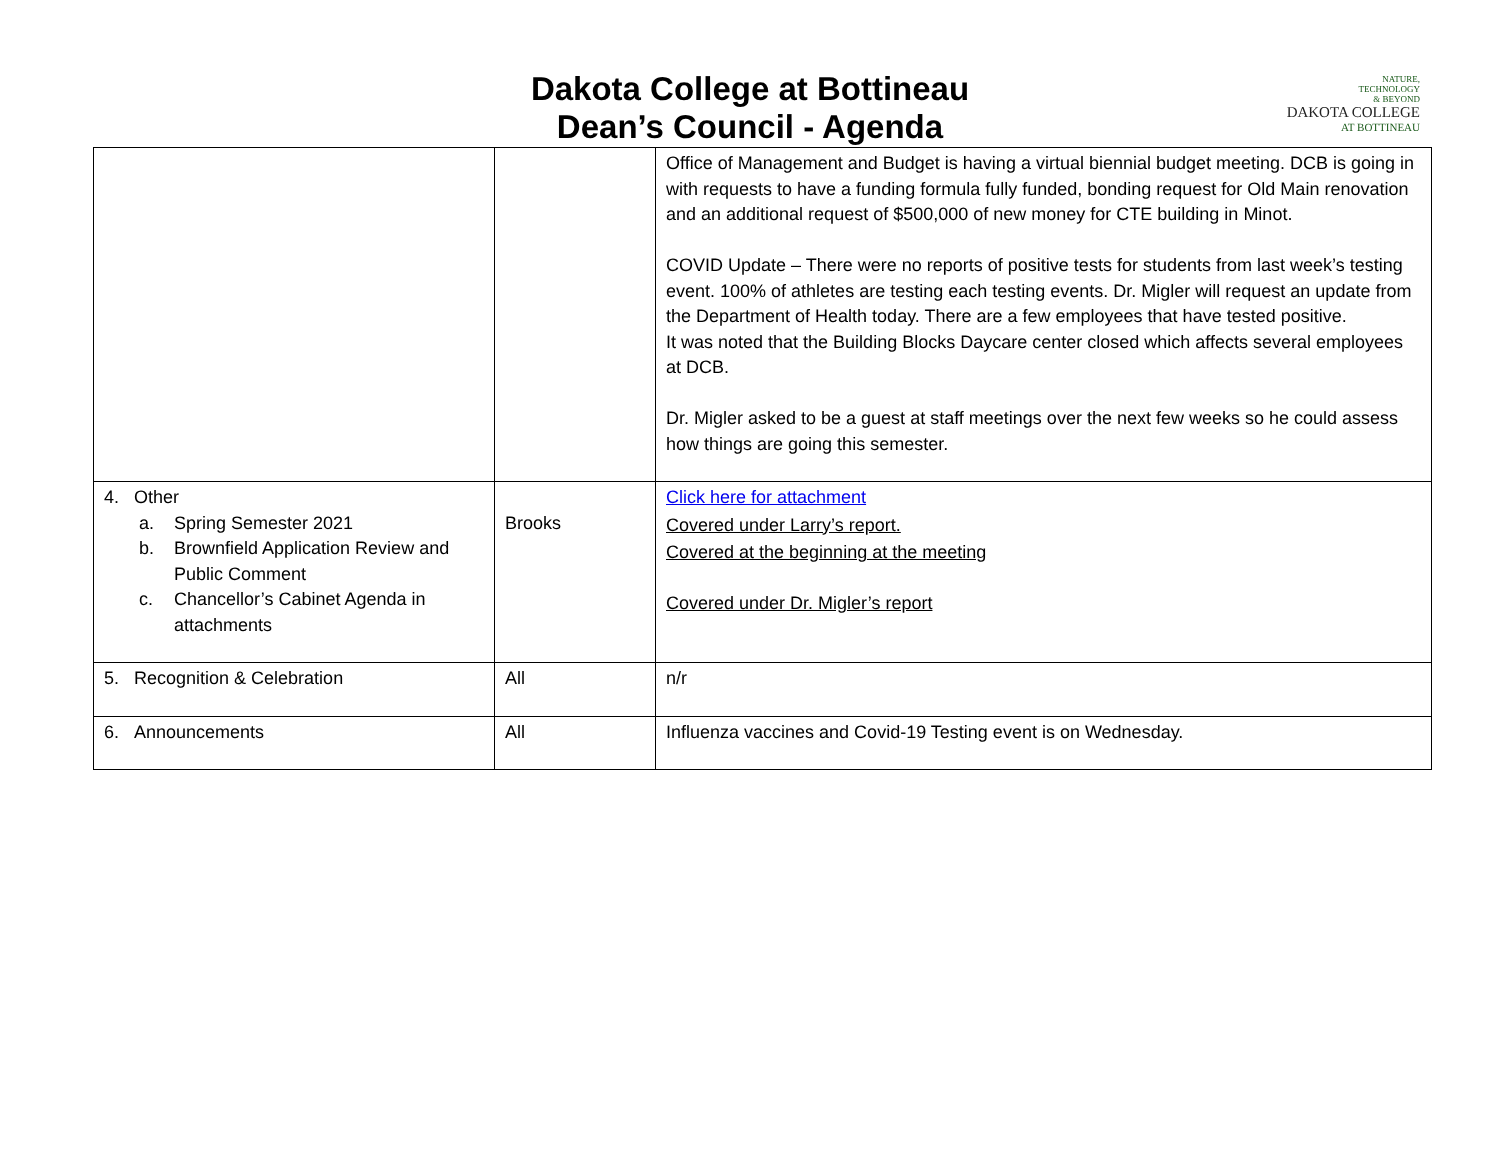Dakota College at Bottineau
Dean’s Council - Agenda
NATURE,
TECHNOLOGY
& BEYOND
DAKOTA COLLEGE
AT BOTTINEAU
| | | Office of Management and Budget is having a virtual biennial budget meeting. DCB is going in with requests to have a funding formula fully funded, bonding request for Old Main renovation and an additional request of $500,000 of new money for CTE building in Minot. COVID Update – There were no reports of positive tests for students from last week’s testing event. 100% of athletes are testing each testing events. Dr. Migler will request an update from the Department of Health today. There are a few employees that have tested positive. It was noted that the Building Blocks Daycare center closed which affects several employees at DCB. Dr. Migler asked to be a guest at staff meetings over the next few weeks so he could assess how things are going this semester. |
| 4. Other a. Spring Semester 2021 b. Brownfield Application Review and Public Comment c. Chancellor’s Cabinet Agenda in attachments | Brooks | Click here for attachment Covered under Larry’s report. Covered at the beginning at the meeting Covered under Dr. Migler’s report |
| 5. Recognition & Celebration | All | n/r |
| 6. Announcements | All | Influenza vaccines and Covid-19 Testing event is on Wednesday. |